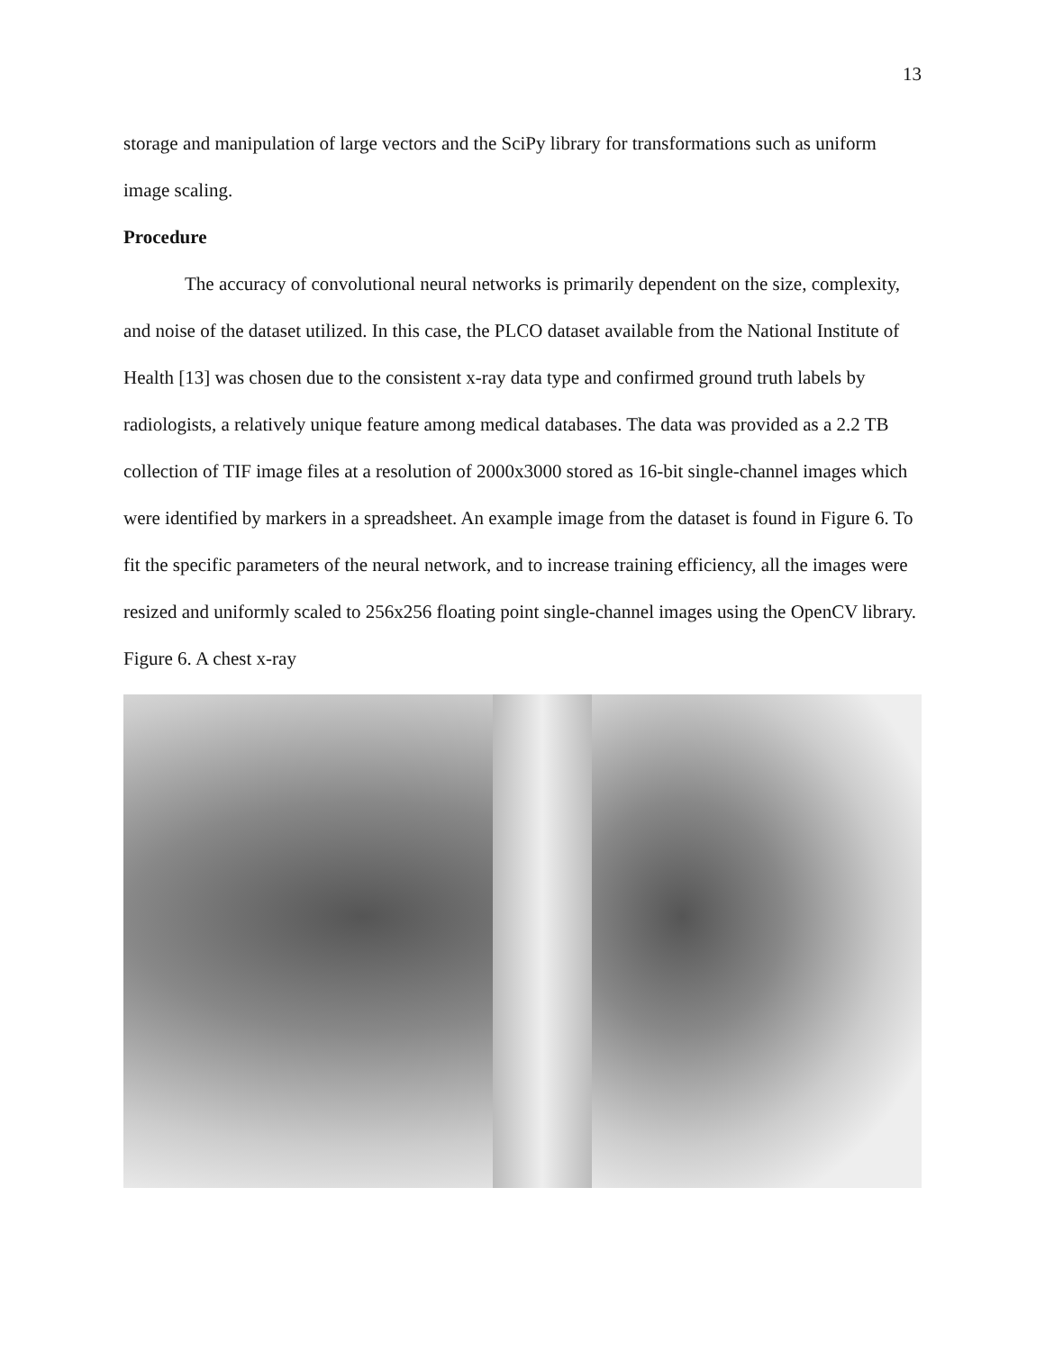13
storage and manipulation of large vectors and the SciPy library for transformations such as uniform image scaling.
Procedure
The accuracy of convolutional neural networks is primarily dependent on the size, complexity, and noise of the dataset utilized. In this case, the PLCO dataset available from the National Institute of Health [13] was chosen due to the consistent x-ray data type and confirmed ground truth labels by radiologists, a relatively unique feature among medical databases. The data was provided as a 2.2 TB collection of TIF image files at a resolution of 2000x3000 stored as 16-bit single-channel images which were identified by markers in a spreadsheet. An example image from the dataset is found in Figure 6. To fit the specific parameters of the neural network, and to increase training efficiency, all the images were resized and uniformly scaled to 256x256 floating point single-channel images using the OpenCV library.
Figure 6. A chest x-ray